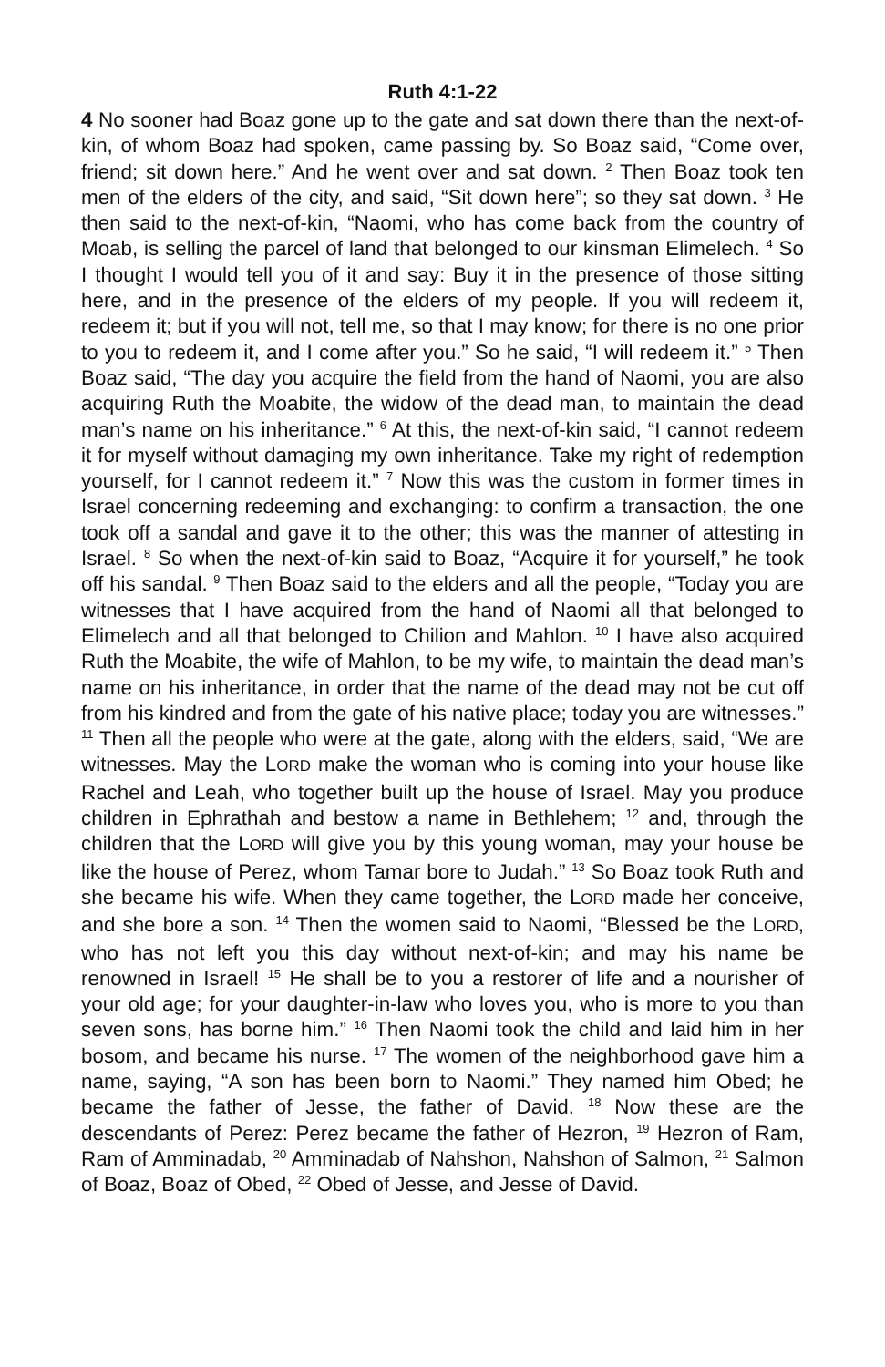Ruth 4:1-22
4 No sooner had Boaz gone up to the gate and sat down there than the next-of-kin, of whom Boaz had spoken, came passing by. So Boaz said, “Come over, friend; sit down here.” And he went over and sat down. <sup>2</sup> Then Boaz took ten men of the elders of the city, and said, “Sit down here”; so they sat down. <sup>3</sup> He then said to the next-of-kin, “Naomi, who has come back from the country of Moab, is selling the parcel of land that belonged to our kinsman Elimelech. <sup>4</sup> So I thought I would tell you of it and say: Buy it in the presence of those sitting here, and in the presence of the elders of my people. If you will redeem it, redeem it; but if you will not, tell me, so that I may know; for there is no one prior to you to redeem it, and I come after you.” So he said, “I will redeem it.” <sup>5</sup> Then Boaz said, “The day you acquire the field from the hand of Naomi, you are also acquiring Ruth the Moabite, the widow of the dead man, to maintain the dead man’s name on his inheritance.” <sup>6</sup> At this, the next-of-kin said, “I cannot redeem it for myself without damaging my own inheritance. Take my right of redemption yourself, for I cannot redeem it.” <sup>7</sup> Now this was the custom in former times in Israel concerning redeeming and exchanging: to confirm a transaction, the one took off a sandal and gave it to the other; this was the manner of attesting in Israel. <sup>8</sup> So when the next-of-kin said to Boaz, “Acquire it for yourself,” he took off his sandal. <sup>9</sup> Then Boaz said to the elders and all the people, “Today you are witnesses that I have acquired from the hand of Naomi all that belonged to Elimelech and all that belonged to Chilion and Mahlon. <sup>10</sup> I have also acquired Ruth the Moabite, the wife of Mahlon, to be my wife, to maintain the dead man’s name on his inheritance, in order that the name of the dead may not be cut off from his kindred and from the gate of his native place; today you are witnesses.” <sup>11</sup> Then all the people who were at the gate, along with the elders, said, “We are witnesses. May the LORD make the woman who is coming into your house like Rachel and Leah, who together built up the house of Israel. May you produce children in Ephrathah and bestow a name in Bethlehem; <sup>12</sup> and, through the children that the LORD will give you by this young woman, may your house be like the house of Perez, whom Tamar bore to Judah.” <sup>13</sup> So Boaz took Ruth and she became his wife. When they came together, the LORD made her conceive, and she bore a son. <sup>14</sup> Then the women said to Naomi, “Blessed be the LORD, who has not left you this day without next-of-kin; and may his name be renowned in Israel! <sup>15</sup> He shall be to you a restorer of life and a nourisher of your old age; for your daughter-in-law who loves you, who is more to you than seven sons, has borne him.” <sup>16</sup> Then Naomi took the child and laid him in her bosom, and became his nurse. <sup>17</sup> The women of the neighborhood gave him a name, saying, “A son has been born to Naomi.” They named him Obed; he became the father of Jesse, the father of David. <sup>18</sup> Now these are the descendants of Perez: Perez became the father of Hezron, <sup>19</sup> Hezron of Ram, Ram of Amminadab, <sup>20</sup> Amminadab of Nahshon, Nahshon of Salmon, <sup>21</sup> Salmon of Boaz, Boaz of Obed, <sup>22</sup> Obed of Jesse, and Jesse of David.